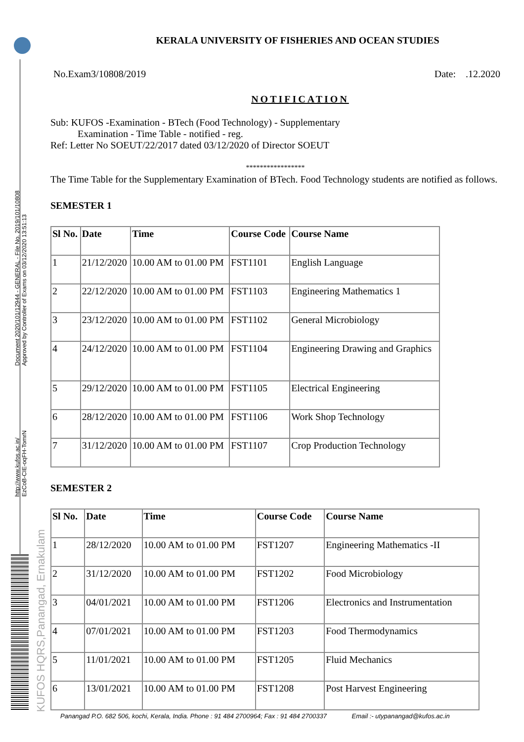http://www.kufos.ac.in/
EzCoB-CIE-oqFH-TomrN
Document 2020/101/12944 - GENERAL - File No. 2019/101/10808
Approved by Controller of Exams on 03/12/2020 13:51:13
KUFOS HQRS,Panangad, Ernakulam
KERALA UNIVERSITY OF FISHERIES AND OCEAN STUDIES
No.Exam3/10808/2019 Date: .12.2020
NOTIFICATION
Sub: KUFOS -Examination - BTech (Food Technology) - Supplementary
Examination - Time Table - notified - reg.
Ref: Letter No SOEUT/22/2017 dated 03/12/2020 of Director SOEUT
*****************
The Time Table for the Supplementary Examination of BTech. Food Technology students are notified as follows.
SEMESTER 1
| Sl No. | Date | Time | Course Code | Course Name |
| --- | --- | --- | --- | --- |
| 1 | 21/12/2020 | 10.00 AM to 01.00 PM | FST1101 | English Language |
| 2 | 22/12/2020 | 10.00 AM to 01.00 PM | FST1103 | Engineering Mathematics 1 |
| 3 | 23/12/2020 | 10.00 AM to 01.00 PM | FST1102 | General Microbiology |
| 4 | 24/12/2020 | 10.00 AM to 01.00 PM | FST1104 | Engineering Drawing and Graphics |
| 5 | 29/12/2020 | 10.00 AM to 01.00 PM | FST1105 | Electrical Engineering |
| 6 | 28/12/2020 | 10.00 AM to 01.00 PM | FST1106 | Work Shop Technology |
| 7 | 31/12/2020 | 10.00 AM to 01.00 PM | FST1107 | Crop Production Technology |
SEMESTER 2
| Sl No. | Date | Time | Course Code | Course Name |
| --- | --- | --- | --- | --- |
| 1 | 28/12/2020 | 10.00 AM to 01.00 PM | FST1207 | Engineering Mathematics -II |
| 2 | 31/12/2020 | 10.00 AM to 01.00 PM | FST1202 | Food Microbiology |
| 3 | 04/01/2021 | 10.00 AM to 01.00 PM | FST1206 | Electronics and Instrumentation |
| 4 | 07/01/2021 | 10.00 AM to 01.00 PM | FST1203 | Food Thermodynamics |
| 5 | 11/01/2021 | 10.00 AM to 01.00 PM | FST1205 | Fluid Mechanics |
| 6 | 13/01/2021 | 10.00 AM to 01.00 PM | FST1208 | Post Harvest Engineering |
Panangad P.O. 682 506, kochi, Kerala, India. Phone : 91 484 2700964; Fax : 91 484 2700337 Email :- utypanangad@kufos.ac.in